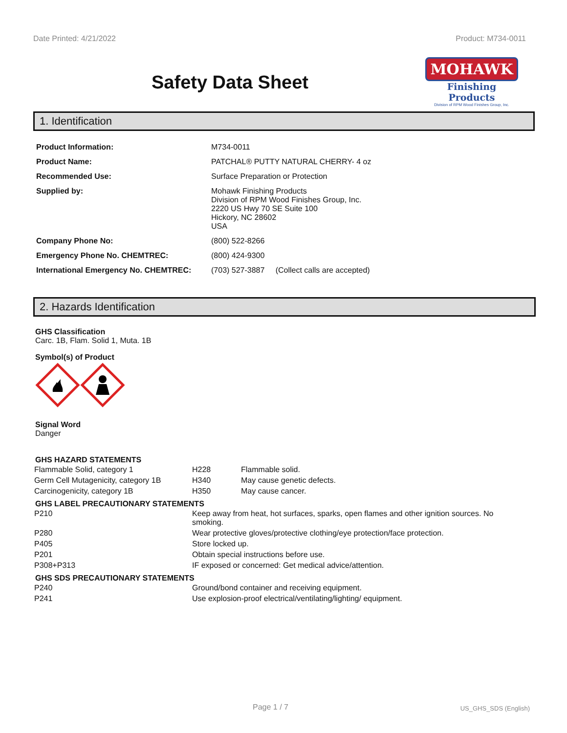Date Printed: 4/21/2022 Product: M734-0011
Safety Data Sheet
MOHAWK
Finishing Products
Division of RPM Wood Finishes Group, Inc.
1. Identification
| Product Information: | M734-0011 |
| Product Name: | PATCHAL® PUTTY NATURAL CHERRY- 4 oz |
| Recommended Use: | Surface Preparation or Protection |
| Supplied by: | Mohawk Finishing Products Division of RPM Wood Finishes Group, Inc. 2220 US Hwy 70 SE Suite 100 Hickory, NC 28602 USA |
| Company Phone No: | (800) 522-8266 |
| Emergency Phone No. CHEMTREC: | (800) 424-9300 |
| International Emergency No. CHEMTREC: | (703) 527-3887 (Collect calls are accepted) |
2. Hazards Identification
GHS Classification
Carc. 1B, Flam. Solid 1, Muta. 1B
Symbol(s) of Product
Signal Word
Danger
GHS HAZARD STATEMENTS
| Flammable Solid, category 1 | H228 | Flammable solid. |
| Germ Cell Mutagenicity, category 1B | H340 | May cause genetic defects. |
| Carcinogenicity, category 1B | H350 | May cause cancer. |
GHS LABEL PRECAUTIONARY STATEMENTS
| P210 | Keep away from heat, hot surfaces, sparks, open flames and other ignition sources. No smoking. |
| P280 | Wear protective gloves/protective clothing/eye protection/face protection. |
| P405 | Store locked up. |
| P201 | Obtain special instructions before use. |
| P308+P313 | IF exposed or concerned: Get medical advice/attention. |
GHS SDS PRECAUTIONARY STATEMENTS
| P240 | Ground/bond container and receiving equipment. |
| P241 | Use explosion-proof electrical/ventilating/lighting/ equipment. |
Page 1 / 7 US_GHS_SDS (English)